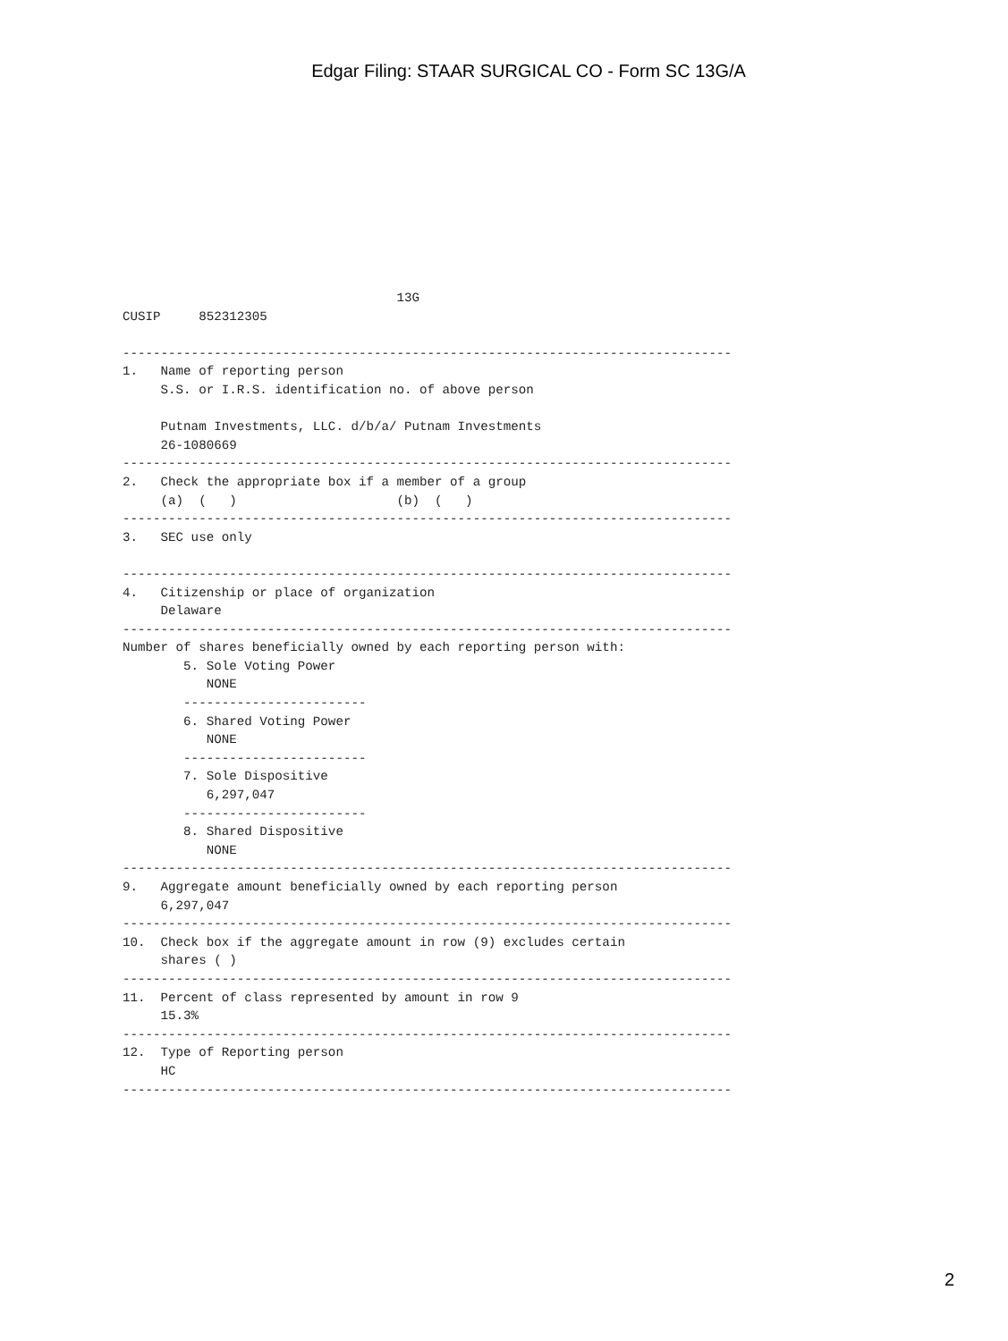Edgar Filing: STAAR SURGICAL CO - Form SC 13G/A
                                    13G
CUSIP     852312305

--------------------------------------------------------------------------------
1.   Name of reporting person
     S.S. or I.R.S. identification no. of above person

     Putnam Investments, LLC. d/b/a/ Putnam Investments
     26-1080669
--------------------------------------------------------------------------------
2.   Check the appropriate box if a member of a group
     (a)  (   )                     (b)  (   )
--------------------------------------------------------------------------------
3.   SEC use only

--------------------------------------------------------------------------------
4.   Citizenship or place of organization
     Delaware
--------------------------------------------------------------------------------
Number of shares beneficially owned by each reporting person with:
        5. Sole Voting Power
           NONE
        ------------------------
        6. Shared Voting Power
           NONE
        ------------------------
        7. Sole Dispositive
           6,297,047
        ------------------------
        8. Shared Dispositive
           NONE
--------------------------------------------------------------------------------
9.   Aggregate amount beneficially owned by each reporting person
     6,297,047
--------------------------------------------------------------------------------
10.  Check box if the aggregate amount in row (9) excludes certain
     shares ( )
--------------------------------------------------------------------------------
11.  Percent of class represented by amount in row 9
     15.3%
--------------------------------------------------------------------------------
12.  Type of Reporting person
     HC
--------------------------------------------------------------------------------
2